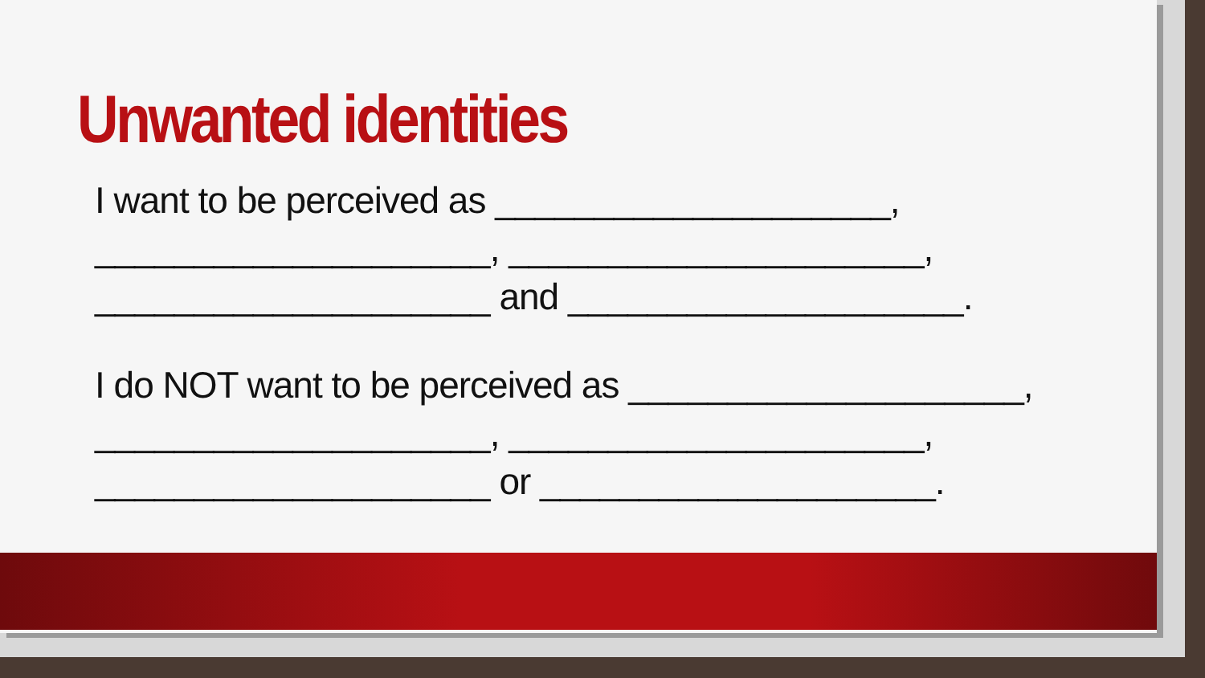Unwanted identities
I want to be perceived as ____________________,
____________________, _____________________,
____________________ and ____________________.
I do NOT want to be perceived as ____________________,
____________________, _____________________,
____________________ or ____________________.